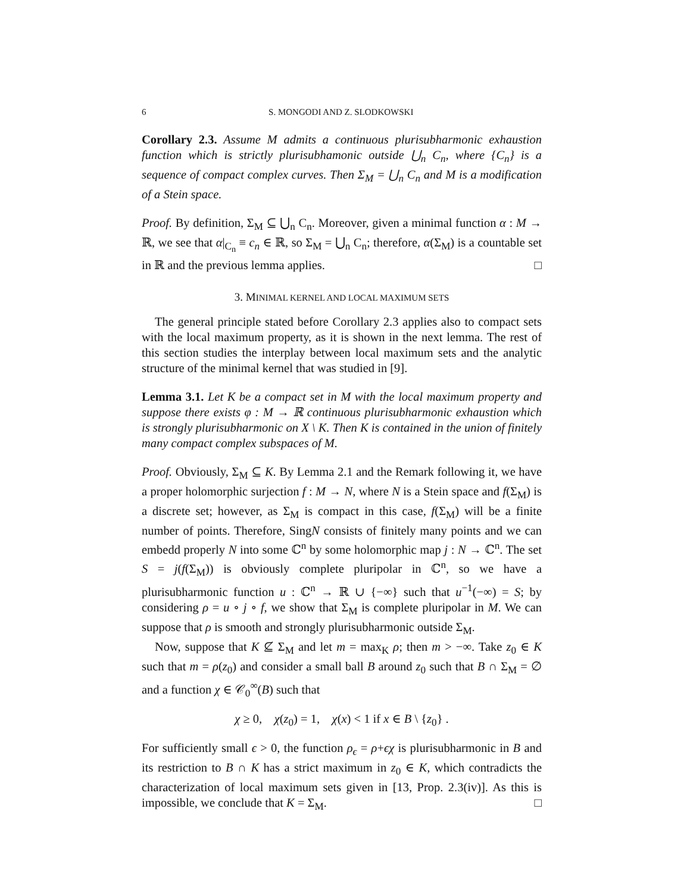6 S. MONGODI AND Z. SLODKOWSKI
Corollary 2.3. Assume M admits a continuous plurisubharmonic exhaustion function which is strictly plurisubhamonic outside ⋃<sub>n</sub> C<sub>n</sub>, where {C<sub>n</sub>} is a sequence of compact complex curves. Then Σ<sub>M</sub> = ⋃<sub>n</sub> C<sub>n</sub> and M is a modification of a Stein space.
Proof. By definition, Σ<sub>M</sub> ⊆ ⋃<sub>n</sub> C<sub>n</sub>. Moreover, given a minimal function α : M → ℝ, we see that α|<sub>C<sub>n</sub></sub> ≡ c<sub>n</sub> ∈ ℝ, so Σ<sub>M</sub> = ⋃<sub>n</sub> C<sub>n</sub>; therefore, α(Σ<sub>M</sub>) is a countable set in ℝ and the previous lemma applies. □
3. MINIMAL KERNEL AND LOCAL MAXIMUM SETS
The general principle stated before Corollary 2.3 applies also to compact sets with the local maximum property, as it is shown in the next lemma. The rest of this section studies the interplay between local maximum sets and the analytic structure of the minimal kernel that was studied in [9].
Lemma 3.1. Let K be a compact set in M with the local maximum property and suppose there exists φ : M → ℝ continuous plurisubharmonic exhaustion which is strongly plurisubharmonic on X \ K. Then K is contained in the union of finitely many compact complex subspaces of M.
Proof. Obviously, Σ<sub>M</sub> ⊆ K. By Lemma 2.1 and the Remark following it, we have a proper holomorphic surjection f : M → N, where N is a Stein space and f(Σ<sub>M</sub>) is a discrete set; however, as Σ<sub>M</sub> is compact in this case, f(Σ<sub>M</sub>) will be a finite number of points. Therefore, SingN consists of finitely many points and we can embedd properly N into some ℂ<sup>n</sup> by some holomorphic map j : N → ℂ<sup>n</sup>. The set S = j(f(Σ<sub>M</sub>)) is obviously complete pluripolar in ℂ<sup>n</sup>, so we have a plurisubharmonic function u : ℂ<sup>n</sup> → ℝ ∪ {−∞} such that u<sup>−1</sup>(−∞) = S; by considering ρ = u ∘ j ∘ f, we show that Σ<sub>M</sub> is complete pluripolar in M. We can suppose that ρ is smooth and strongly plurisubharmonic outside Σ<sub>M</sub>.
Now, suppose that K ⊈ Σ<sub>M</sub> and let m = max<sub>K</sub> ρ; then m > −∞. Take z<sub>0</sub> ∈ K such that m = ρ(z<sub>0</sub>) and consider a small ball B around z<sub>0</sub> such that B ∩ Σ<sub>M</sub> = ∅ and a function χ ∈ 𝒞<sub>0</sub><sup>∞</sup>(B) such that
χ ≥ 0, χ(z<sub>0</sub>) = 1, χ(x) < 1 if x ∈ B \ {z<sub>0</sub>} .
For sufficiently small ϵ > 0, the function ρ<sub>ϵ</sub> = ρ+ϵχ is plurisubharmonic in B and its restriction to B ∩ K has a strict maximum in z<sub>0</sub> ∈ K, which contradicts the characterization of local maximum sets given in [13, Prop. 2.3(iv)]. As this is impossible, we conclude that K = Σ<sub>M</sub>. □